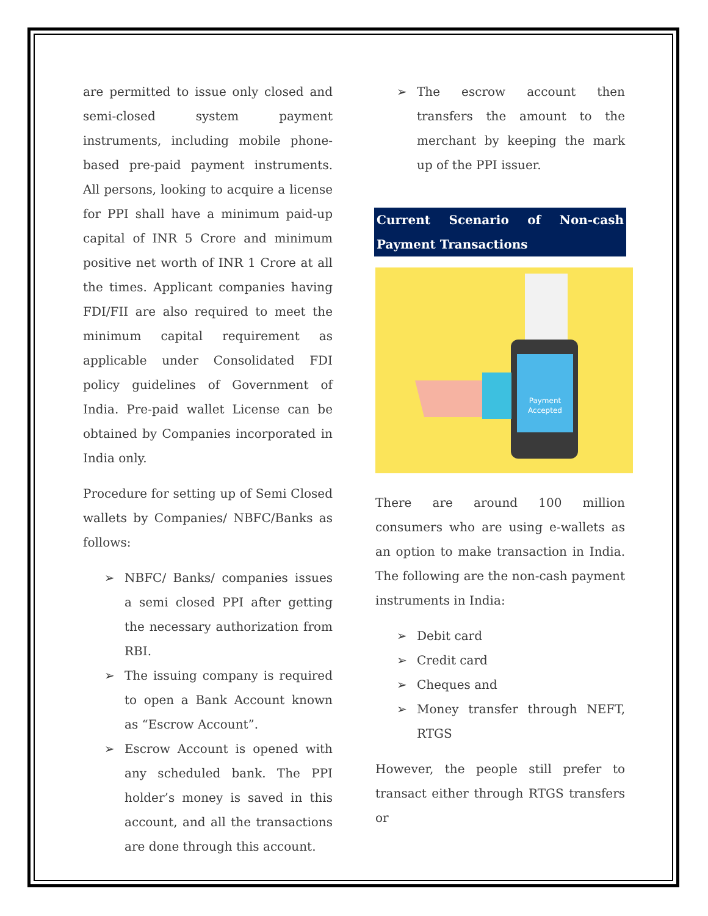are permitted to issue only closed and semi-closed system payment instruments, including mobile phone-based pre-paid payment instruments. All persons, looking to acquire a license for PPI shall have a minimum paid-up capital of INR 5 Crore and minimum positive net worth of INR 1 Crore at all the times. Applicant companies having FDI/FII are also required to meet the minimum capital requirement as applicable under Consolidated FDI policy guidelines of Government of India. Pre-paid wallet License can be obtained by Companies incorporated in India only.
Procedure for setting up of Semi Closed wallets by Companies/ NBFC/Banks as follows:
➢ NBFC/ Banks/ companies issues a semi closed PPI after getting the necessary authorization from RBI.
➢ The issuing company is required to open a Bank Account known as “Escrow Account”.
➢ Escrow Account is opened with any scheduled bank. The PPI holder’s money is saved in this account, and all the transactions are done through this account.
➢ The escrow account then transfers the amount to the merchant by keeping the mark up of the PPI issuer.
Current Scenario of Non-cash Payment Transactions
Payment
Accepted
There are around 100 million consumers who are using e-wallets as an option to make transaction in India. The following are the non-cash payment instruments in India:
➢ Debit card
➢ Credit card
➢ Cheques and
➢ Money transfer through NEFT, RTGS
However, the people still prefer to transact either through RTGS transfers or